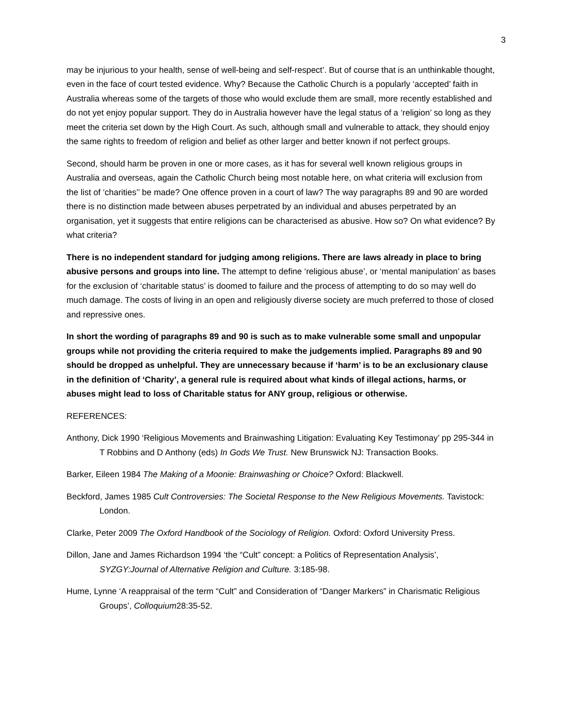3
may be injurious to your health, sense of well-being and self-respect’. But of course that is an unthinkable thought, even in the face of court tested evidence. Why? Because the Catholic Church is a popularly ‘accepted’ faith in Australia whereas some of the targets of those who would exclude them are small, more recently established and do not yet enjoy popular support. They do in Australia however have the legal status of a ‘religion’ so long as they meet the criteria set down by the High Court. As such, although small and vulnerable to attack, they should enjoy the same rights to freedom of religion and belief as other larger and better known if not perfect groups.
Second, should harm be proven in one or more cases, as it has for several well known religious groups in Australia and overseas, again the Catholic Church being most notable here, on what criteria will exclusion from the list of ‘charities’’ be made? One offence proven in a court of law? The way paragraphs 89 and 90 are worded there is no distinction made between abuses perpetrated by an individual and abuses perpetrated by an organisation, yet it suggests that entire religions can be characterised as abusive. How so? On what evidence? By what criteria?
There is no independent standard for judging among religions. There are laws already in place to bring abusive persons and groups into line. The attempt to define ‘religious abuse’, or ‘mental manipulation’ as bases for the exclusion of ‘charitable status’ is doomed to failure and the process of attempting to do so may well do much damage. The costs of living in an open and religiously diverse society are much preferred to those of closed and repressive ones.
In short the wording of paragraphs 89 and 90 is such as to make vulnerable some small and unpopular groups while not providing the criteria required to make the judgements implied. Paragraphs 89 and 90 should be dropped as unhelpful. They are unnecessary because if ‘harm’ is to be an exclusionary clause in the definition of ‘Charity’, a general rule is required about what kinds of illegal actions, harms, or abuses might lead to loss of Charitable status for ANY group, religious or otherwise.
REFERENCES:
Anthony, Dick 1990 ‘Religious Movements and Brainwashing Litigation: Evaluating Key Testimonay’ pp 295-344 in T Robbins and D Anthony (eds) In Gods We Trust. New Brunswick NJ: Transaction Books.
Barker, Eileen 1984 The Making of a Moonie: Brainwashing or Choice? Oxford: Blackwell.
Beckford, James 1985 Cult Controversies: The Societal Response to the New Religious Movements. Tavistock: London.
Clarke, Peter 2009 The Oxford Handbook of the Sociology of Religion. Oxford: Oxford University Press.
Dillon, Jane and James Richardson 1994 ‘the “Cult” concept: a Politics of Representation Analysis’, SYZGY:Journal of Alternative Religion and Culture. 3:185-98.
Hume, Lynne ‘A reappraisal of the term “Cult” and Consideration of “Danger Markers” in Charismatic Religious Groups’, Colloquium28:35-52.